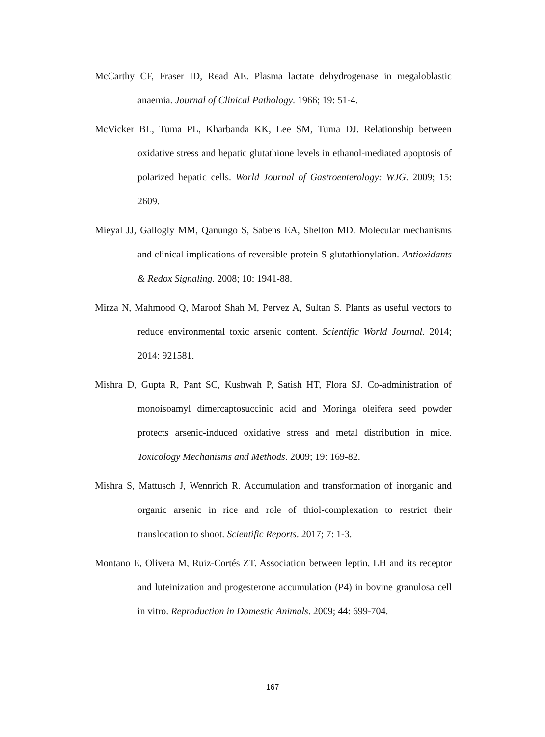McCarthy CF, Fraser ID, Read AE. Plasma lactate dehydrogenase in megaloblastic anaemia. Journal of Clinical Pathology. 1966; 19: 51-4.
McVicker BL, Tuma PL, Kharbanda KK, Lee SM, Tuma DJ. Relationship between oxidative stress and hepatic glutathione levels in ethanol-mediated apoptosis of polarized hepatic cells. World Journal of Gastroenterology: WJG. 2009; 15: 2609.
Mieyal JJ, Gallogly MM, Qanungo S, Sabens EA, Shelton MD. Molecular mechanisms and clinical implications of reversible protein S-glutathionylation. Antioxidants & Redox Signaling. 2008; 10: 1941-88.
Mirza N, Mahmood Q, Maroof Shah M, Pervez A, Sultan S. Plants as useful vectors to reduce environmental toxic arsenic content. Scientific World Journal. 2014; 2014: 921581.
Mishra D, Gupta R, Pant SC, Kushwah P, Satish HT, Flora SJ. Co-administration of monoisoamyl dimercaptosuccinic acid and Moringa oleifera seed powder protects arsenic-induced oxidative stress and metal distribution in mice. Toxicology Mechanisms and Methods. 2009; 19: 169-82.
Mishra S, Mattusch J, Wennrich R. Accumulation and transformation of inorganic and organic arsenic in rice and role of thiol-complexation to restrict their translocation to shoot. Scientific Reports. 2017; 7: 1-3.
Montano E, Olivera M, Ruiz-Cortés ZT. Association between leptin, LH and its receptor and luteinization and progesterone accumulation (P4) in bovine granulosa cell in vitro. Reproduction in Domestic Animals. 2009; 44: 699-704.
167